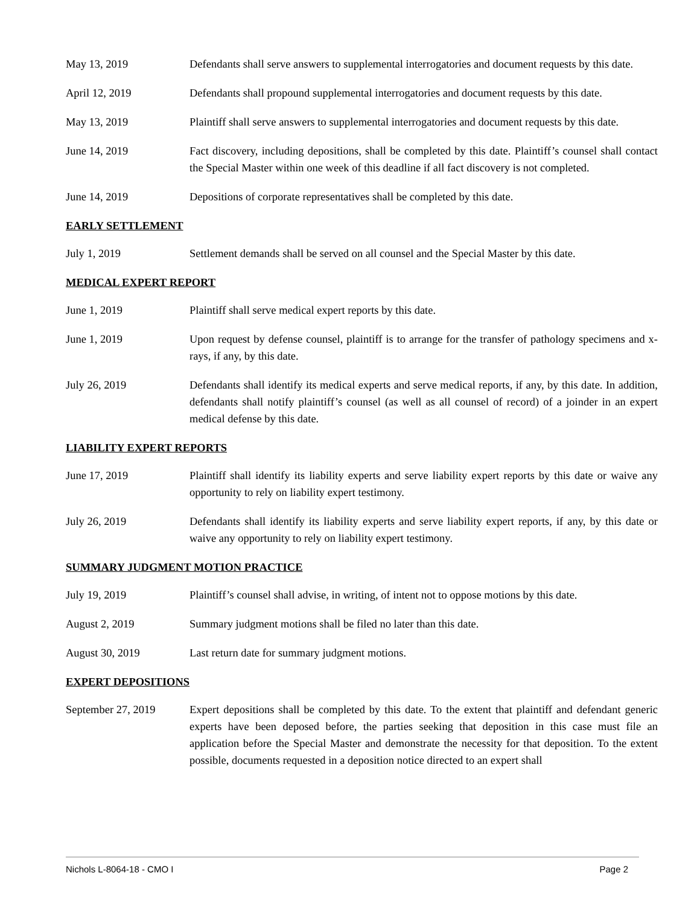May 13, 2019 Defendants shall serve answers to supplemental interrogatories and document requests by this date.
April 12, 2019 Defendants shall propound supplemental interrogatories and document requests by this date.
May 13, 2019 Plaintiff shall serve answers to supplemental interrogatories and document requests by this date.
June 14, 2019 Fact discovery, including depositions, shall be completed by this date. Plaintiff’s counsel shall contact the Special Master within one week of this deadline if all fact discovery is not completed.
June 14, 2019 Depositions of corporate representatives shall be completed by this date.
EARLY SETTLEMENT
July 1, 2019 Settlement demands shall be served on all counsel and the Special Master by this date.
MEDICAL EXPERT REPORT
June 1, 2019 Plaintiff shall serve medical expert reports by this date.
June 1, 2019 Upon request by defense counsel, plaintiff is to arrange for the transfer of pathology specimens and x-rays, if any, by this date.
July 26, 2019 Defendants shall identify its medical experts and serve medical reports, if any, by this date. In addition, defendants shall notify plaintiff’s counsel (as well as all counsel of record) of a joinder in an expert medical defense by this date.
LIABILITY EXPERT REPORTS
June 17, 2019 Plaintiff shall identify its liability experts and serve liability expert reports by this date or waive any opportunity to rely on liability expert testimony.
July 26, 2019 Defendants shall identify its liability experts and serve liability expert reports, if any, by this date or waive any opportunity to rely on liability expert testimony.
SUMMARY JUDGMENT MOTION PRACTICE
July 19, 2019 Plaintiff’s counsel shall advise, in writing, of intent not to oppose motions by this date.
August 2, 2019 Summary judgment motions shall be filed no later than this date.
August 30, 2019 Last return date for summary judgment motions.
EXPERT DEPOSITIONS
September 27, 2019 Expert depositions shall be completed by this date. To the extent that plaintiff and defendant generic experts have been deposed before, the parties seeking that deposition in this case must file an application before the Special Master and demonstrate the necessity for that deposition. To the extent possible, documents requested in a deposition notice directed to an expert shall
Nichols L-8064-18 - CMO I Page 2